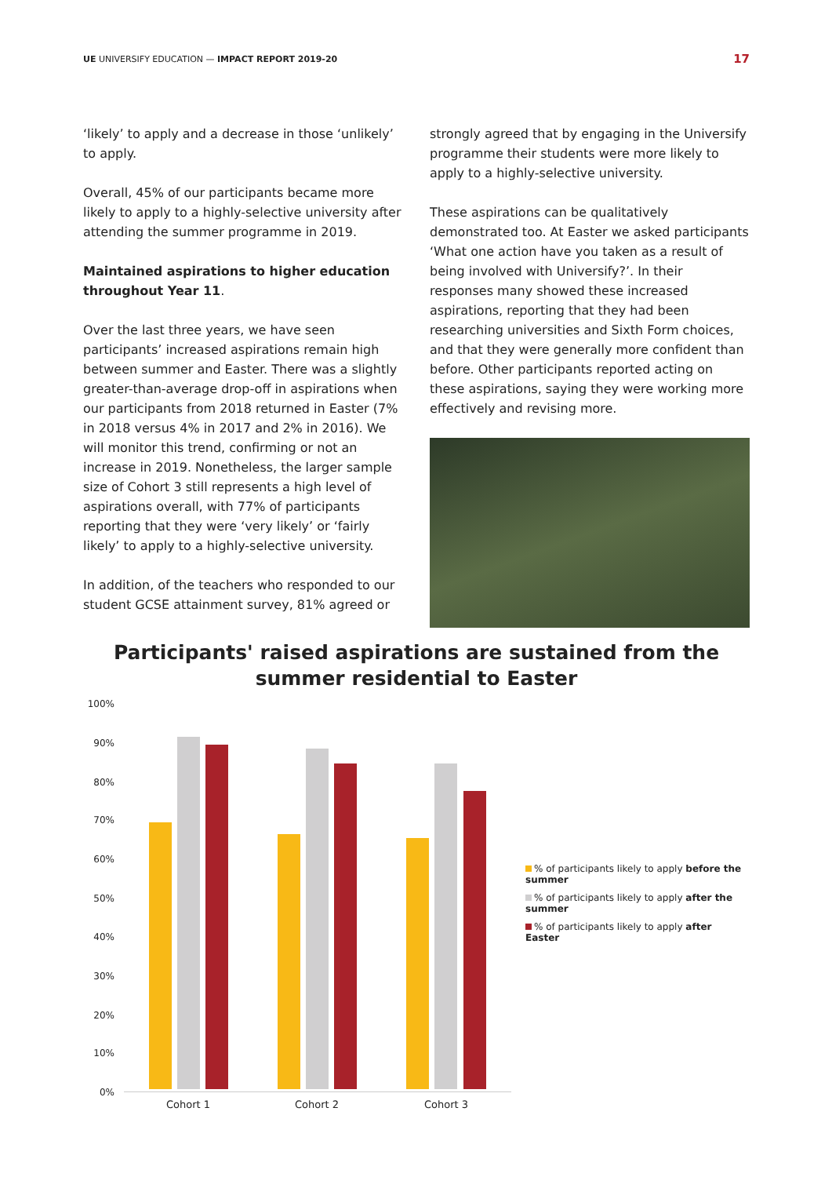UE UNIVERSIFY EDUCATION — IMPACT REPORT 2019-20 17
‘likely’ to apply and a decrease in those ‘unlikely’ to apply.
Overall, 45% of our participants became more likely to apply to a highly-selective university after attending the summer programme in 2019.
Maintained aspirations to higher education throughout Year 11.
Over the last three years, we have seen participants’ increased aspirations remain high between summer and Easter. There was a slightly greater-than-average drop-off in aspirations when our participants from 2018 returned in Easter (7% in 2018 versus 4% in 2017 and 2% in 2016). We will monitor this trend, confirming or not an increase in 2019. Nonetheless, the larger sample size of Cohort 3 still represents a high level of aspirations overall, with 77% of participants reporting that they were ‘very likely’ or ‘fairly likely’ to apply to a highly-selective university.
In addition, of the teachers who responded to our student GCSE attainment survey, 81% agreed or
strongly agreed that by engaging in the Universify programme their students were more likely to apply to a highly-selective university.
These aspirations can be qualitatively demonstrated too. At Easter we asked participants ‘What one action have you taken as a result of being involved with Universify?’. In their responses many showed these increased aspirations, reporting that they had been researching universities and Sixth Form choices, and that they were generally more confident than before. Other participants reported acting on these aspirations, saying they were working more effectively and revising more.
Participants' raised aspirations are sustained from the summer residential to Easter
100%
90%
80%
70%
60%
50%
40%
30%
20%
10%
0%
Cohort 1 Cohort 2 Cohort 3
% of participants likely to apply before the summer
% of participants likely to apply after the summer
% of participants likely to apply after Easter